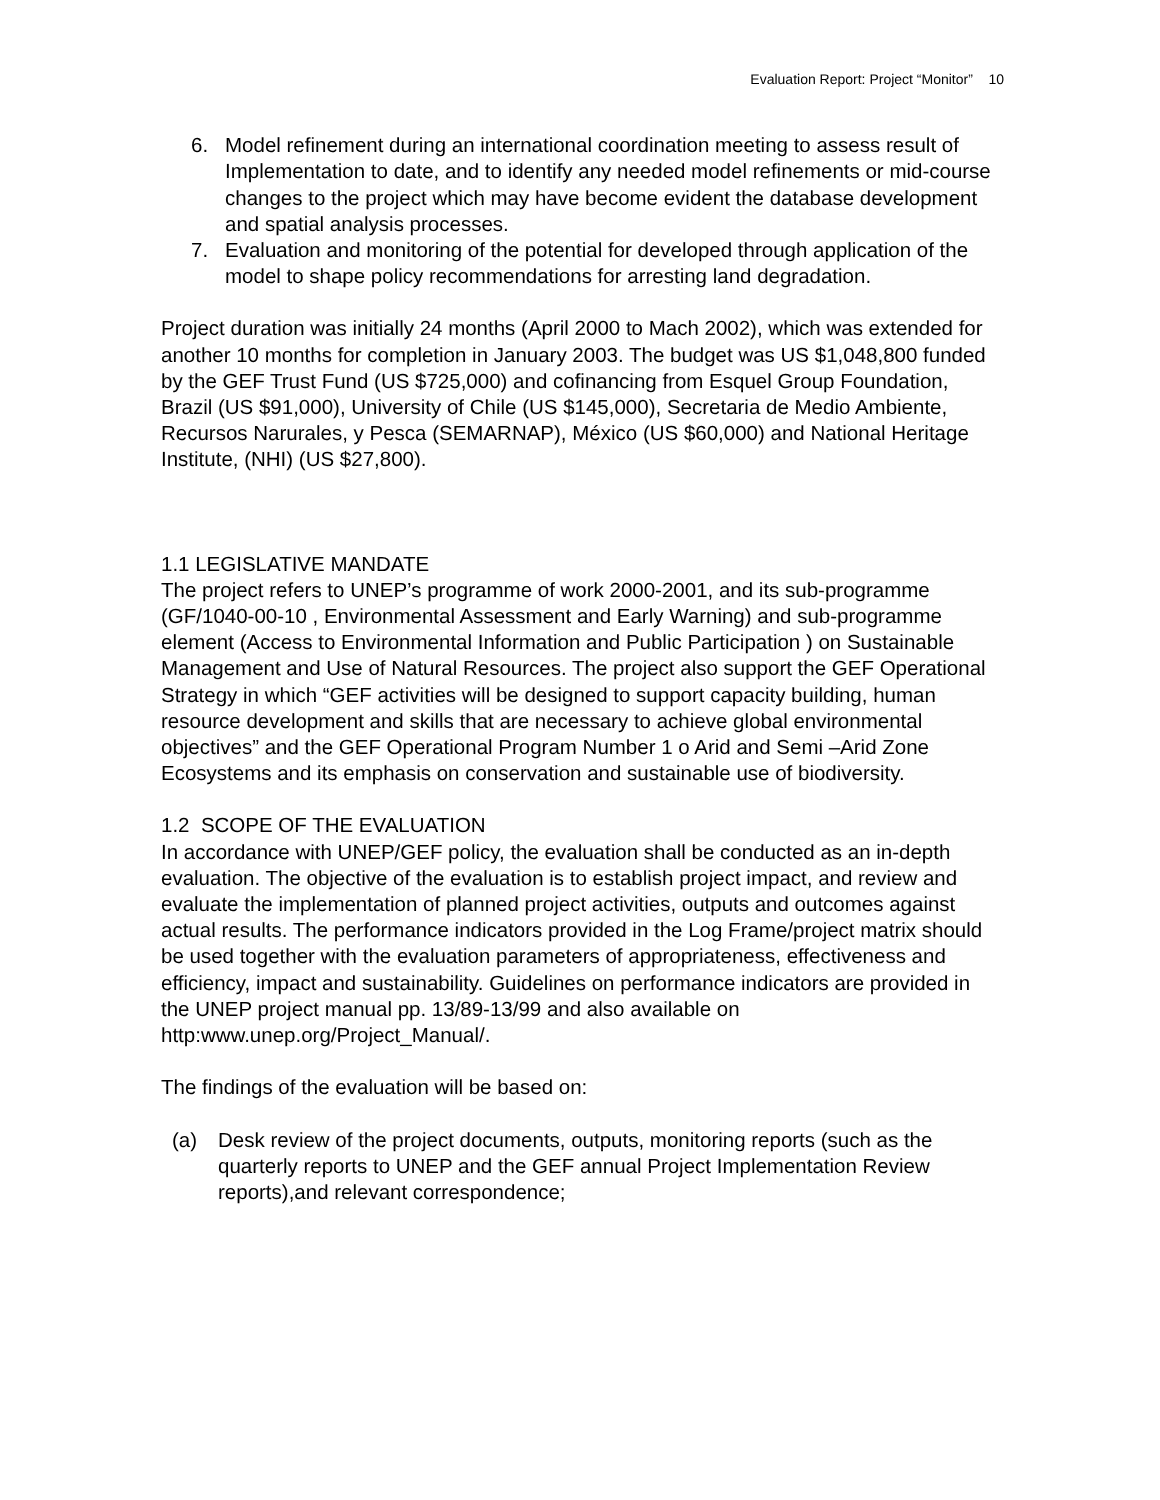Evaluation Report: Project “Monitor” 10
6. Model refinement during an international coordination meeting to assess result of Implementation to date, and to identify any needed model refinements or mid-course changes to the project which may have become evident the database development and spatial analysis processes.
7. Evaluation and monitoring of the potential for developed through application of the model to shape policy recommendations for arresting land degradation.
Project duration was initially 24 months (April 2000 to Mach 2002), which was extended for another 10 months for completion in January 2003. The budget was US $1,048,800 funded by the GEF Trust Fund (US $725,000) and cofinancing from Esquel Group Foundation, Brazil (US $91,000), University of Chile (US $145,000), Secretaria de Medio Ambiente, Recursos Narurales, y Pesca (SEMARNAP), México (US $60,000) and National Heritage Institute, (NHI) (US $27,800).
1.1 LEGISLATIVE MANDATE
The project refers to UNEP’s programme of work 2000-2001, and its sub-programme (GF/1040-00-10 , Environmental Assessment and Early Warning) and sub-programme element (Access to Environmental Information and Public Participation ) on Sustainable Management and Use of Natural Resources. The project also support the GEF Operational Strategy in which “GEF activities will be designed to support capacity building, human resource development and skills that are necessary to achieve global environmental objectives” and the GEF Operational Program Number 1 o Arid and Semi –Arid Zone Ecosystems and its emphasis on conservation and sustainable use of biodiversity.
1.2 SCOPE OF THE EVALUATION
In accordance with UNEP/GEF policy, the evaluation shall be conducted as an in-depth evaluation. The objective of the evaluation is to establish project impact, and review and evaluate the implementation of planned project activities, outputs and outcomes against actual results. The performance indicators provided in the Log Frame/project matrix should be used together with the evaluation parameters of appropriateness, effectiveness and efficiency, impact and sustainability. Guidelines on performance indicators are provided in the UNEP project manual pp. 13/89-13/99 and also available on http:www.unep.org/Project_Manual/.
The findings of the evaluation will be based on:
(a) Desk review of the project documents, outputs, monitoring reports (such as the quarterly reports to UNEP and the GEF annual Project Implementation Review reports),and relevant correspondence;